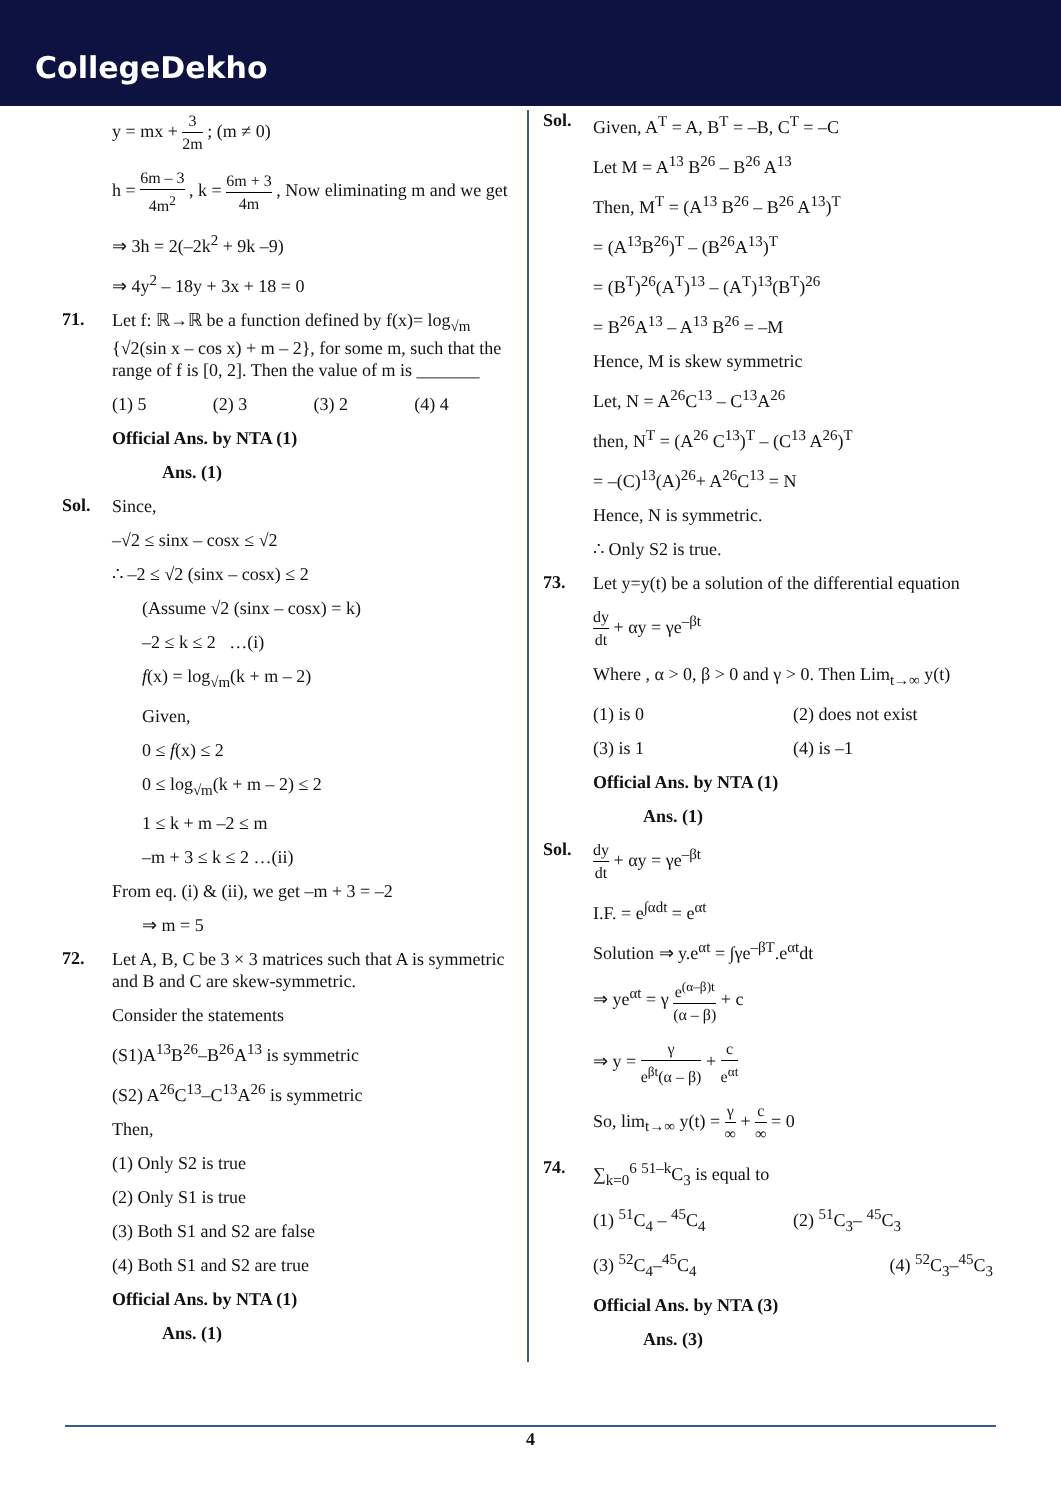CollegeDekho
y = mx + 3 2m ; (m ≠ 0)
h = 6m – 3 4m<sup>2</sup> , k = 6m + 3 4m , Now eliminating m and we get
⇒ 3h = 2(–2k<sup>2</sup> + 9k –9)
⇒ 4y<sup>2</sup> – 18y + 3x + 18 = 0
71.
Let f: ℝ→ℝ be a function defined by f(x)= log<sub>√m</sub> {√2(sin x – cos x) + m – 2}, for some m, such that the range of f is [0, 2]. Then the value of m is _______
(1) 5 (2) 3 (3) 2 (4) 4
Official Ans. by NTA (1)
Ans. (1)
Sol.
Since,
–√2 ≤ sinx – cosx ≤ √2
∴ –2 ≤ √2 (sinx – cosx) ≤ 2
(Assume √2 (sinx – cosx) = k)
–2 ≤ k ≤ 2 …(i)
f(x) = log<sub>√m</sub>(k + m – 2)
Given,
0 ≤ f(x) ≤ 2
0 ≤ log<sub>√m</sub>(k + m – 2) ≤ 2
1 ≤ k + m –2 ≤ m
–m + 3 ≤ k ≤ 2 …(ii)
From eq. (i) & (ii), we get –m + 3 = –2
⇒ m = 5
72.
Let A, B, C be 3 × 3 matrices such that A is symmetric and B and C are skew-symmetric.
Consider the statements
(S1)A<sup>13</sup>B<sup>26</sup>–B<sup>26</sup>A<sup>13</sup> is symmetric
(S2) A<sup>26</sup>C<sup>13</sup>–C<sup>13</sup>A<sup>26</sup> is symmetric
Then,
(1) Only S2 is true
(2) Only S1 is true
(3) Both S1 and S2 are false
(4) Both S1 and S2 are true
Official Ans. by NTA (1)
Ans. (1)
Sol.
Given, A<sup>T</sup> = A, B<sup>T</sup> = –B, C<sup>T</sup> = –C
Let M = A<sup>13</sup> B<sup>26</sup> – B<sup>26</sup> A<sup>13</sup>
Then, M<sup>T</sup> = (A<sup>13</sup> B<sup>26</sup> – B<sup>26</sup> A<sup>13</sup>)<sup>T</sup>
= (A<sup>13</sup>B<sup>26</sup>)<sup>T</sup> – (B<sup>26</sup>A<sup>13</sup>)<sup>T</sup>
= (B<sup>T</sup>)<sup>26</sup>(A<sup>T</sup>)<sup>13</sup> – (A<sup>T</sup>)<sup>13</sup>(B<sup>T</sup>)<sup>26</sup>
= B<sup>26</sup>A<sup>13</sup> – A<sup>13</sup> B<sup>26</sup> = –M
Hence, M is skew symmetric
Let, N = A<sup>26</sup>C<sup>13</sup> – C<sup>13</sup>A<sup>26</sup>
then, N<sup>T</sup> = (A<sup>26</sup> C<sup>13</sup>)<sup>T</sup> – (C<sup>13</sup> A<sup>26</sup>)<sup>T</sup>
= –(C)<sup>13</sup>(A)<sup>26</sup>+ A<sup>26</sup>C<sup>13</sup> = N
Hence, N is symmetric.
∴ Only S2 is true.
73.
Let y=y(t) be a solution of the differential equation
dy dt + αy = γe<sup>–βt</sup>
Where , α > 0, β > 0 and γ > 0. Then Lim<sub>t→∞</sub> y(t)
(1) is 0 (2) does not exist
(3) is 1 (4) is –1
Official Ans. by NTA (1)
Ans. (1)
Sol.
dy dt + αy = γe<sup>–βt</sup>
I.F. = e<sup>∫αdt</sup> = e<sup>αt</sup>
Solution ⇒ y.e<sup>αt</sup> = ∫γe<sup>–βT</sup>.e<sup>αt</sup>dt
⇒ ye<sup>αt</sup> = γ e<sup>(α–β)t</sup> (α – β) + c
⇒ y = γ e<sup>βt</sup>(α – β) + c e<sup>αt</sup>
So, lim<sub>t→∞</sub> y(t) = γ ∞ + c ∞ = 0
74.
∑<sub>k=0</sub><sup>6</sup> <sup>51–k</sup>C<sub>3</sub> is equal to
(1) <sup>51</sup>C<sub>4</sub> – <sup>45</sup>C<sub>4</sub> (2) <sup>51</sup>C<sub>3</sub>– <sup>45</sup>C<sub>3</sub>
(3) <sup>52</sup>C<sub>4</sub>–<sup>45</sup>C<sub>4</sub> (4) <sup>52</sup>C<sub>3</sub>–<sup>45</sup>C<sub>3</sub>
Official Ans. by NTA (3)
Ans. (3)
4